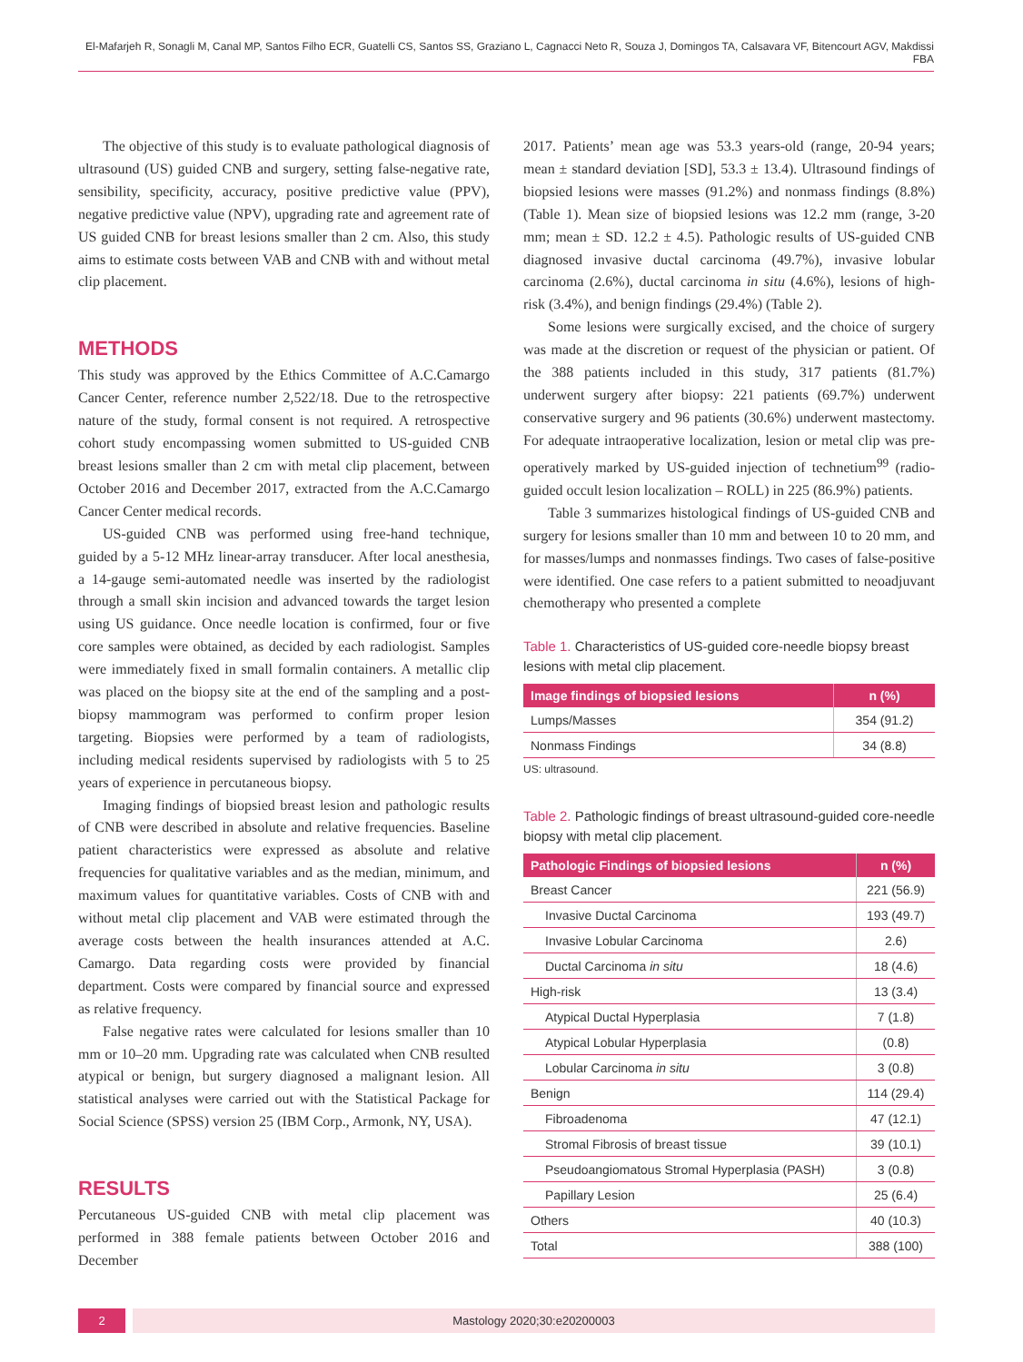El-Mafarjeh R, Sonagli M, Canal MP, Santos Filho ECR, Guatelli CS, Santos SS, Graziano L, Cagnacci Neto R, Souza J, Domingos TA, Calsavara VF, Bitencourt AGV, Makdissi FBA
The objective of this study is to evaluate pathological diagnosis of ultrasound (US) guided CNB and surgery, setting false-negative rate, sensibility, specificity, accuracy, positive predictive value (PPV), negative predictive value (NPV), upgrading rate and agreement rate of US guided CNB for breast lesions smaller than 2 cm. Also, this study aims to estimate costs between VAB and CNB with and without metal clip placement.
METHODS
This study was approved by the Ethics Committee of A.C.Camargo Cancer Center, reference number 2,522/18. Due to the retrospective nature of the study, formal consent is not required. A retrospective cohort study encompassing women submitted to US-guided CNB breast lesions smaller than 2 cm with metal clip placement, between October 2016 and December 2017, extracted from the A.C.Camargo Cancer Center medical records.
US-guided CNB was performed using free-hand technique, guided by a 5-12 MHz linear-array transducer. After local anesthesia, a 14-gauge semi-automated needle was inserted by the radiologist through a small skin incision and advanced towards the target lesion using US guidance. Once needle location is confirmed, four or five core samples were obtained, as decided by each radiologist. Samples were immediately fixed in small formalin containers. A metallic clip was placed on the biopsy site at the end of the sampling and a post-biopsy mammogram was performed to confirm proper lesion targeting. Biopsies were performed by a team of radiologists, including medical residents supervised by radiologists with 5 to 25 years of experience in percutaneous biopsy.
Imaging findings of biopsied breast lesion and pathologic results of CNB were described in absolute and relative frequencies. Baseline patient characteristics were expressed as absolute and relative frequencies for qualitative variables and as the median, minimum, and maximum values for quantitative variables. Costs of CNB with and without metal clip placement and VAB were estimated through the average costs between the health insurances attended at A.C. Camargo. Data regarding costs were provided by financial department. Costs were compared by financial source and expressed as relative frequency.
False negative rates were calculated for lesions smaller than 10 mm or 10–20 mm. Upgrading rate was calculated when CNB resulted atypical or benign, but surgery diagnosed a malignant lesion. All statistical analyses were carried out with the Statistical Package for Social Science (SPSS) version 25 (IBM Corp., Armonk, NY, USA).
RESULTS
Percutaneous US-guided CNB with metal clip placement was performed in 388 female patients between October 2016 and December
2017. Patients’ mean age was 53.3 years-old (range, 20-94 years; mean ± standard deviation [SD], 53.3 ± 13.4). Ultrasound findings of biopsied lesions were masses (91.2%) and nonmass findings (8.8%) (Table 1). Mean size of biopsied lesions was 12.2 mm (range, 3-20 mm; mean ± SD. 12.2 ± 4.5). Pathologic results of US-guided CNB diagnosed invasive ductal carcinoma (49.7%), invasive lobular carcinoma (2.6%), ductal carcinoma in situ (4.6%), lesions of high-risk (3.4%), and benign findings (29.4%) (Table 2).
Some lesions were surgically excised, and the choice of surgery was made at the discretion or request of the physician or patient. Of the 388 patients included in this study, 317 patients (81.7%) underwent surgery after biopsy: 221 patients (69.7%) underwent conservative surgery and 96 patients (30.6%) underwent mastectomy. For adequate intraoperative localization, lesion or metal clip was pre-operatively marked by US-guided injection of technetium<sup>99</sup> (radio-guided occult lesion localization – ROLL) in 225 (86.9%) patients.
Table 3 summarizes histological findings of US-guided CNB and surgery for lesions smaller than 10 mm and between 10 to 20 mm, and for masses/lumps and nonmasses findings. Two cases of false-positive were identified. One case refers to a patient submitted to neoadjuvant chemotherapy who presented a complete
Table 1. Characteristics of US-guided core-needle biopsy breast lesions with metal clip placement.
| Image findings of biopsied lesions | n (%) |
| --- | --- |
| Lumps/Masses | 354 (91.2) |
| Nonmass Findings | 34 (8.8) |
US: ultrasound.
Table 2. Pathologic findings of breast ultrasound-guided core-needle biopsy with metal clip placement.
| Pathologic Findings of biopsied lesions | n (%) |
| --- | --- |
| Breast Cancer | 221 (56.9) |
| Invasive Ductal Carcinoma | 193 (49.7) |
| Invasive Lobular Carcinoma | 2.6) |
| Ductal Carcinoma in situ | 18 (4.6) |
| High-risk | 13 (3.4) |
| Atypical Ductal Hyperplasia | 7 (1.8) |
| Atypical Lobular Hyperplasia | (0.8) |
| Lobular Carcinoma in situ | 3 (0.8) |
| Benign | 114 (29.4) |
| Fibroadenoma | 47 (12.1) |
| Stromal Fibrosis of breast tissue | 39 (10.1) |
| Pseudoangiomatous Stromal Hyperplasia (PASH) | 3 (0.8) |
| Papillary Lesion | 25 (6.4) |
| Others | 40 (10.3) |
| Total | 388 (100) |
2 Mastology 2020;30:e20200003